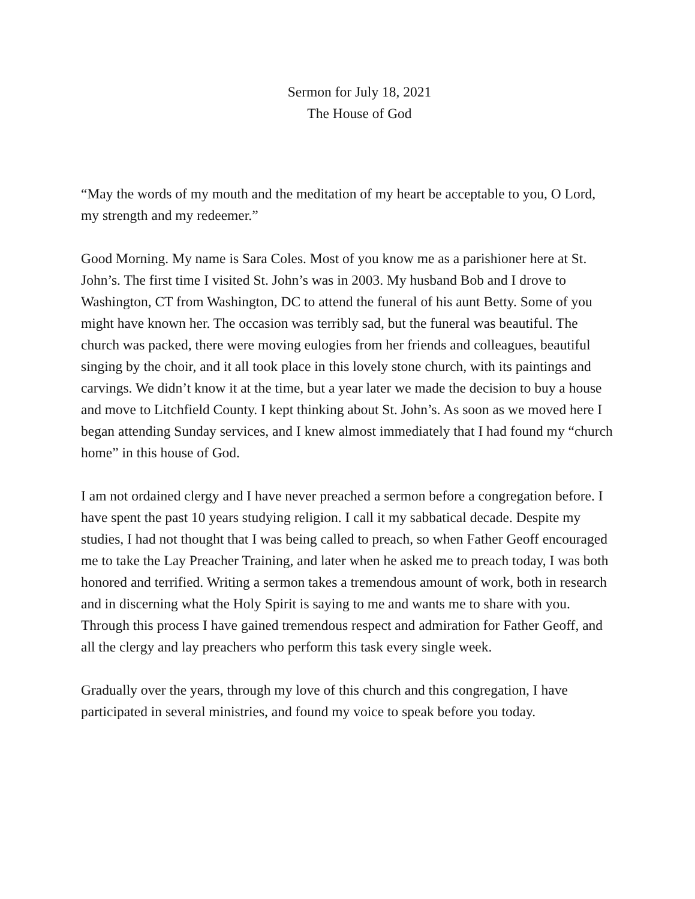Sermon for July 18, 2021
The House of God
“May the words of my mouth and the meditation of my heart be acceptable to you, O Lord, my strength and my redeemer.”
Good Morning. My name is Sara Coles. Most of you know me as a parishioner here at St. John’s. The first time I visited St. John’s was in 2003. My husband Bob and I drove to Washington, CT from Washington, DC to attend the funeral of his aunt Betty. Some of you might have known her. The occasion was terribly sad, but the funeral was beautiful. The church was packed, there were moving eulogies from her friends and colleagues, beautiful singing by the choir, and it all took place in this lovely stone church, with its paintings and carvings. We didn’t know it at the time, but a year later we made the decision to buy a house and move to Litchfield County. I kept thinking about St. John’s. As soon as we moved here I began attending Sunday services, and I knew almost immediately that I had found my “church home” in this house of God.
I am not ordained clergy and I have never preached a sermon before a congregation before. I have spent the past 10 years studying religion. I call it my sabbatical decade. Despite my studies, I had not thought that I was being called to preach, so when Father Geoff encouraged me to take the Lay Preacher Training, and later when he asked me to preach today, I was both honored and terrified. Writing a sermon takes a tremendous amount of work, both in research and in discerning what the Holy Spirit is saying to me and wants me to share with you. Through this process I have gained tremendous respect and admiration for Father Geoff, and all the clergy and lay preachers who perform this task every single week.
Gradually over the years, through my love of this church and this congregation, I have participated in several ministries, and found my voice to speak before you today.